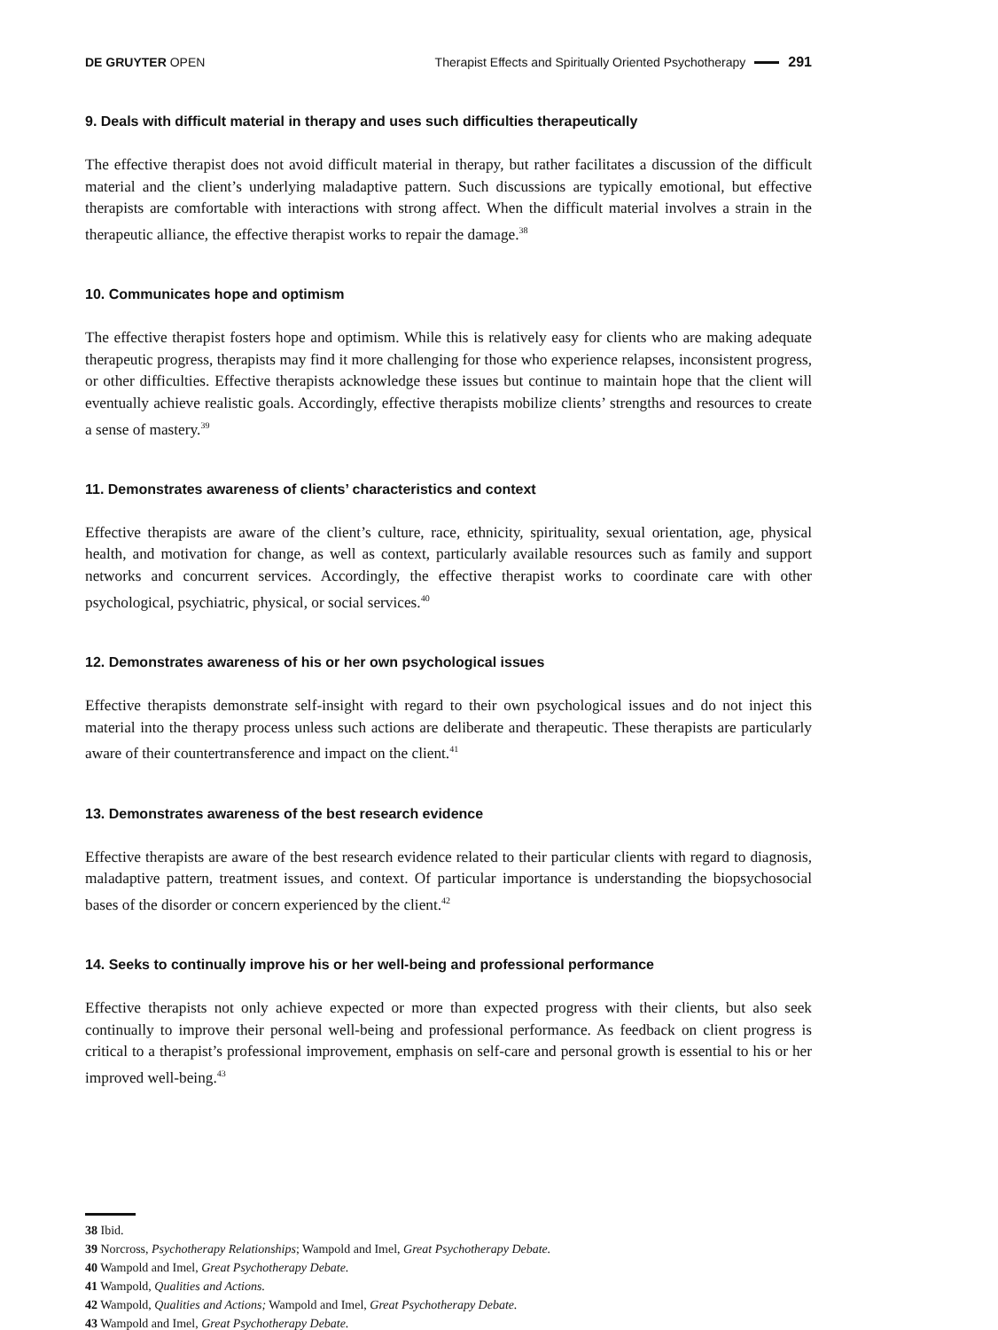DE GRUYTER OPEN Therapist Effects and Spiritually Oriented Psychotherapy 291
9. Deals with difficult material in therapy and uses such difficulties therapeutically
The effective therapist does not avoid difficult material in therapy, but rather facilitates a discussion of the difficult material and the client’s underlying maladaptive pattern. Such discussions are typically emotional, but effective therapists are comfortable with interactions with strong affect. When the difficult material involves a strain in the therapeutic alliance, the effective therapist works to repair the damage.<sup>38</sup>
10. Communicates hope and optimism
The effective therapist fosters hope and optimism. While this is relatively easy for clients who are making adequate therapeutic progress, therapists may find it more challenging for those who experience relapses, inconsistent progress, or other difficulties. Effective therapists acknowledge these issues but continue to maintain hope that the client will eventually achieve realistic goals. Accordingly, effective therapists mobilize clients’ strengths and resources to create a sense of mastery.<sup>39</sup>
11. Demonstrates awareness of clients’ characteristics and context
Effective therapists are aware of the client’s culture, race, ethnicity, spirituality, sexual orientation, age, physical health, and motivation for change, as well as context, particularly available resources such as family and support networks and concurrent services. Accordingly, the effective therapist works to coordinate care with other psychological, psychiatric, physical, or social services.<sup>40</sup>
12. Demonstrates awareness of his or her own psychological issues
Effective therapists demonstrate self-insight with regard to their own psychological issues and do not inject this material into the therapy process unless such actions are deliberate and therapeutic. These therapists are particularly aware of their countertransference and impact on the client.<sup>41</sup>
13. Demonstrates awareness of the best research evidence
Effective therapists are aware of the best research evidence related to their particular clients with regard to diagnosis, maladaptive pattern, treatment issues, and context. Of particular importance is understanding the biopsychosocial bases of the disorder or concern experienced by the client.<sup>42</sup>
14. Seeks to continually improve his or her well-being and professional performance
Effective therapists not only achieve expected or more than expected progress with their clients, but also seek continually to improve their personal well-being and professional performance. As feedback on client progress is critical to a therapist’s professional improvement, emphasis on self-care and personal growth is essential to his or her improved well-being.<sup>43</sup>
38 Ibid.
39 Norcross, Psychotherapy Relationships; Wampold and Imel, Great Psychotherapy Debate.
40 Wampold and Imel, Great Psychotherapy Debate.
41 Wampold, Qualities and Actions.
42 Wampold, Qualities and Actions; Wampold and Imel, Great Psychotherapy Debate.
43 Wampold and Imel, Great Psychotherapy Debate.